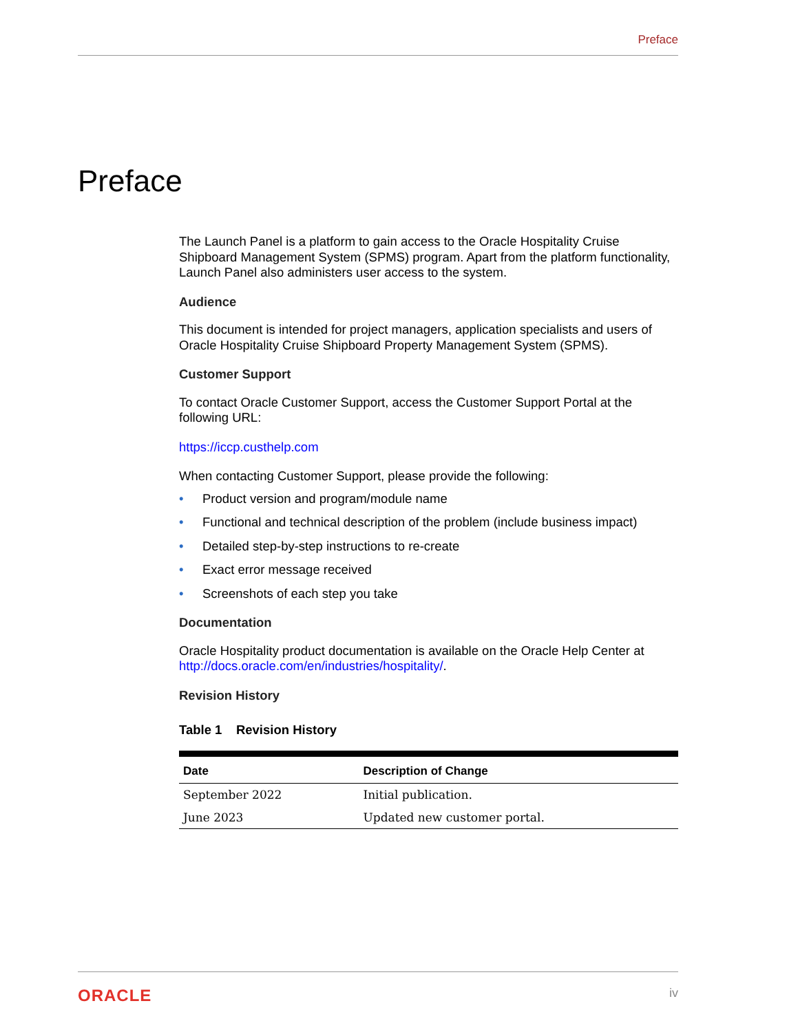Preface
Preface
The Launch Panel is a platform to gain access to the Oracle Hospitality Cruise Shipboard Management System (SPMS) program. Apart from the platform functionality, Launch Panel also administers user access to the system.
Audience
This document is intended for project managers, application specialists and users of Oracle Hospitality Cruise Shipboard Property Management System (SPMS).
Customer Support
To contact Oracle Customer Support, access the Customer Support Portal at the following URL:
https://iccp.custhelp.com
When contacting Customer Support, please provide the following:
• Product version and program/module name
• Functional and technical description of the problem (include business impact)
• Detailed step-by-step instructions to re-create
• Exact error message received
• Screenshots of each step you take
Documentation
Oracle Hospitality product documentation is available on the Oracle Help Center at http://docs.oracle.com/en/industries/hospitality/.
Revision History
Table 1 Revision History
| Date | Description of Change |
| --- | --- |
| September 2022 | Initial publication. |
| June 2023 | Updated new customer portal. |
ORACLE iv